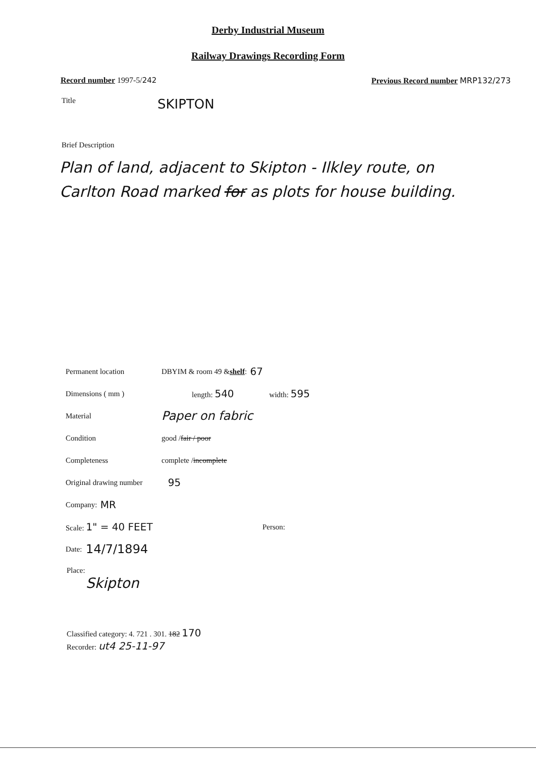Derby Industrial Museum
Railway Drawings Recording Form
Record number 1997-5/242 Previous Record number MRP132/273
Title SKIPTON
Brief Description
Plan of land, adjacent to Skipton - Ilkley route, on Carlton Road marked for as plots for house building.
Permanent location DBYIM & room 49 & shelf: 67
Dimensions ( mm ) length: 540 width: 595
Material Paper on fabric
Condition good / fair / poor
Completeness complete / incomplete
Original drawing number 95
Company: MR
Scale: 1" = 40 FEET Person:
Date: 14/7/1894
Place:
Skipton
Classified category: 4. 721 . 301. 182 170
Recorder: ut4 25-11-97